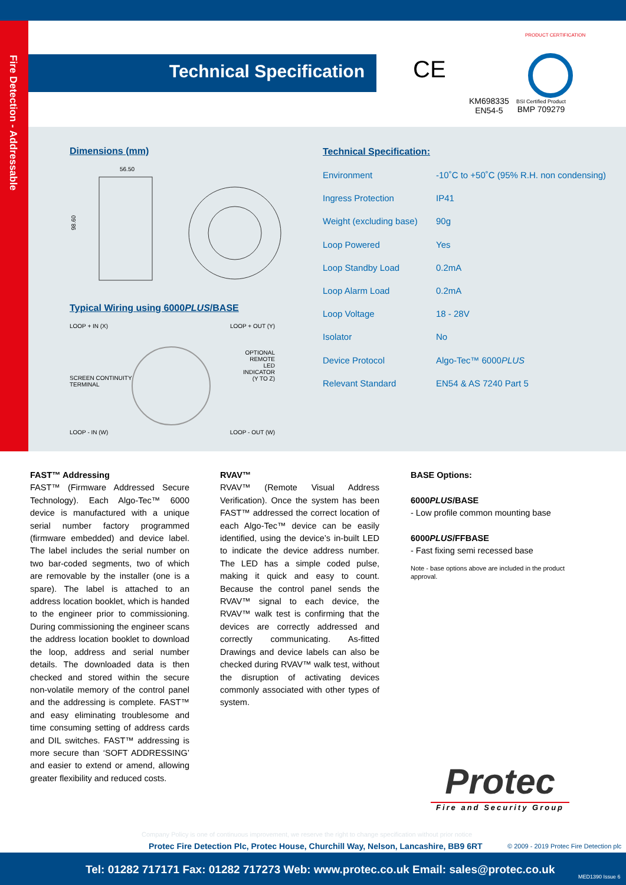Fire Detection - Addressable
Technical Specification
CE
KM698335
EN54-5
PRODUCT CERTIFICATION
BSI Certified Product
BMP 709279
Dimensions (mm)
56.50
98.60
Typical Wiring using 6000PLUS/BASE
LOOP + IN (X) LOOP + OUT (Y)
OPTIONAL
REMOTE
LED
INDICATOR
(Y TO Z)
SCREEN CONTINUITY
TERMINAL
LOOP - IN (W) LOOP - OUT (W)
Technical Specification:
| Environment | -10˚C to +50˚C (95% R.H. non condensing) |
| Ingress Protection | IP41 |
| Weight (excluding base) | 90g |
| Loop Powered | Yes |
| Loop Standby Load | 0.2mA |
| Loop Alarm Load | 0.2mA |
| Loop Voltage | 18 - 28V |
| Isolator | No |
| Device Protocol | Algo-Tec™ 6000 PLUS |
| Relevant Standard | EN54 & AS 7240 Part 5 |
FAST™ Addressing
FAST™ (Firmware Addressed Secure Technology). Each Algo-Tec™ 6000 device is manufactured with a unique serial number factory programmed (firmware embedded) and device label. The label includes the serial number on two bar-coded segments, two of which are removable by the installer (one is a spare). The label is attached to an address location booklet, which is handed to the engineer prior to commissioning. During commissioning the engineer scans the address location booklet to download the loop, address and serial number details. The downloaded data is then checked and stored within the secure non-volatile memory of the control panel and the addressing is complete. FAST™ and easy eliminating troublesome and time consuming setting of address cards and DIL switches. FAST™ addressing is more secure than ‘SOFT ADDRESSING’ and easier to extend or amend, allowing greater flexibility and reduced costs.
RVAV™
RVAV™ (Remote Visual Address Verification). Once the system has been FAST™ addressed the correct location of each Algo-Tec™ device can be easily identified, using the device’s in-built LED to indicate the device address number. The LED has a simple coded pulse, making it quick and easy to count. Because the control panel sends the RVAV™ signal to each device, the RVAV™ walk test is confirming that the devices are correctly addressed and correctly communicating. As-fitted Drawings and device labels can also be checked during RVAV™ walk test, without the disruption of activating devices commonly associated with other types of system.
BASE Options:
6000PLUS/BASE
- Low profile common mounting base
6000PLUS/FFBASE
- Fast fixing semi recessed base
Note - base options above are included in the product approval.
Protec
Fire and Security Group
Company Policy is one of continuous improvement, we reserve the right to change specification without prior notice
Protec Fire Detection Plc, Protec House, Churchill Way, Nelson, Lancashire, BB9 6RT
© 2009 - 2019 Protec Fire Detection plc
Tel: 01282 717171 Fax: 01282 717273 Web: www.protec.co.uk Email: sales@protec.co.uk
MED1390 Issue 6